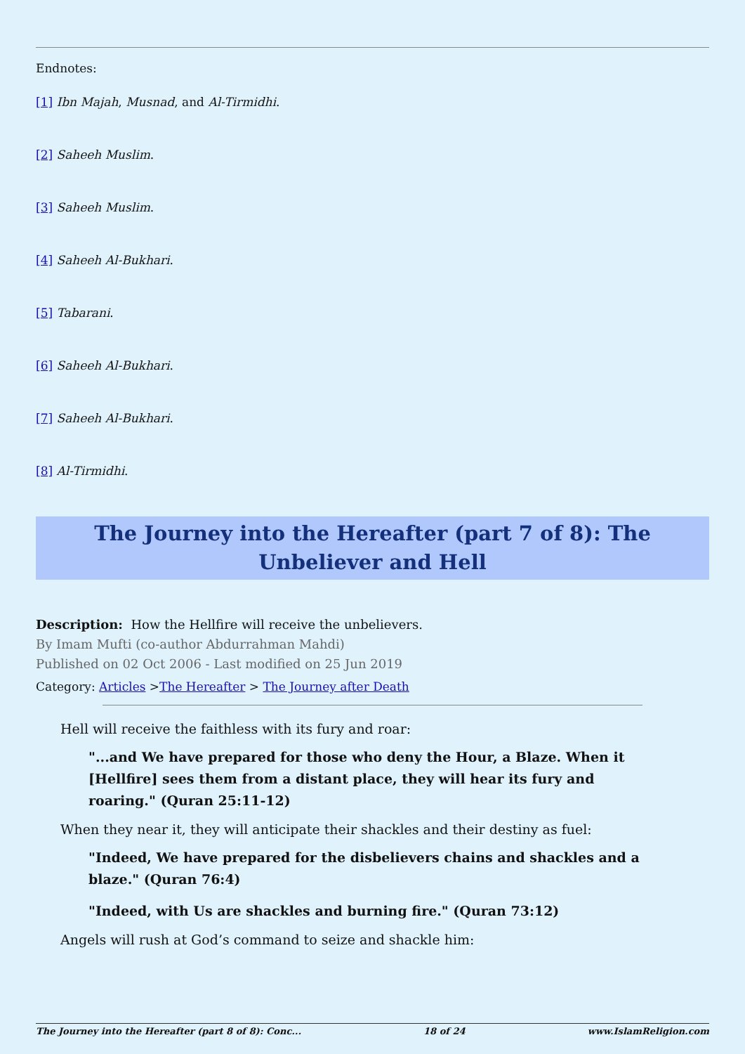Endnotes:
[1] Ibn Majah, Musnad, and Al-Tirmidhi.
[2] Saheeh Muslim.
[3] Saheeh Muslim.
[4] Saheeh Al-Bukhari.
[5] Tabarani.
[6] Saheeh Al-Bukhari.
[7] Saheeh Al-Bukhari.
[8] Al-Tirmidhi.
The Journey into the Hereafter (part 7 of 8): The Unbeliever and Hell
Description: How the Hellfire will receive the unbelievers.
By Imam Mufti (co-author Abdurrahman Mahdi)
Published on 02 Oct 2006 - Last modified on 25 Jun 2019
Category: Articles >The Hereafter > The Journey after Death
Hell will receive the faithless with its fury and roar:
"...and We have prepared for those who deny the Hour, a Blaze. When it [Hellfire] sees them from a distant place, they will hear its fury and roaring." (Quran 25:11-12)
When they near it, they will anticipate their shackles and their destiny as fuel:
"Indeed, We have prepared for the disbelievers chains and shackles and a blaze." (Quran 76:4)
"Indeed, with Us are shackles and burning fire." (Quran 73:12)
Angels will rush at God’s command to seize and shackle him:
The Journey into the Hereafter (part 8 of 8): Conc... 18 of 24 www.IslamReligion.com